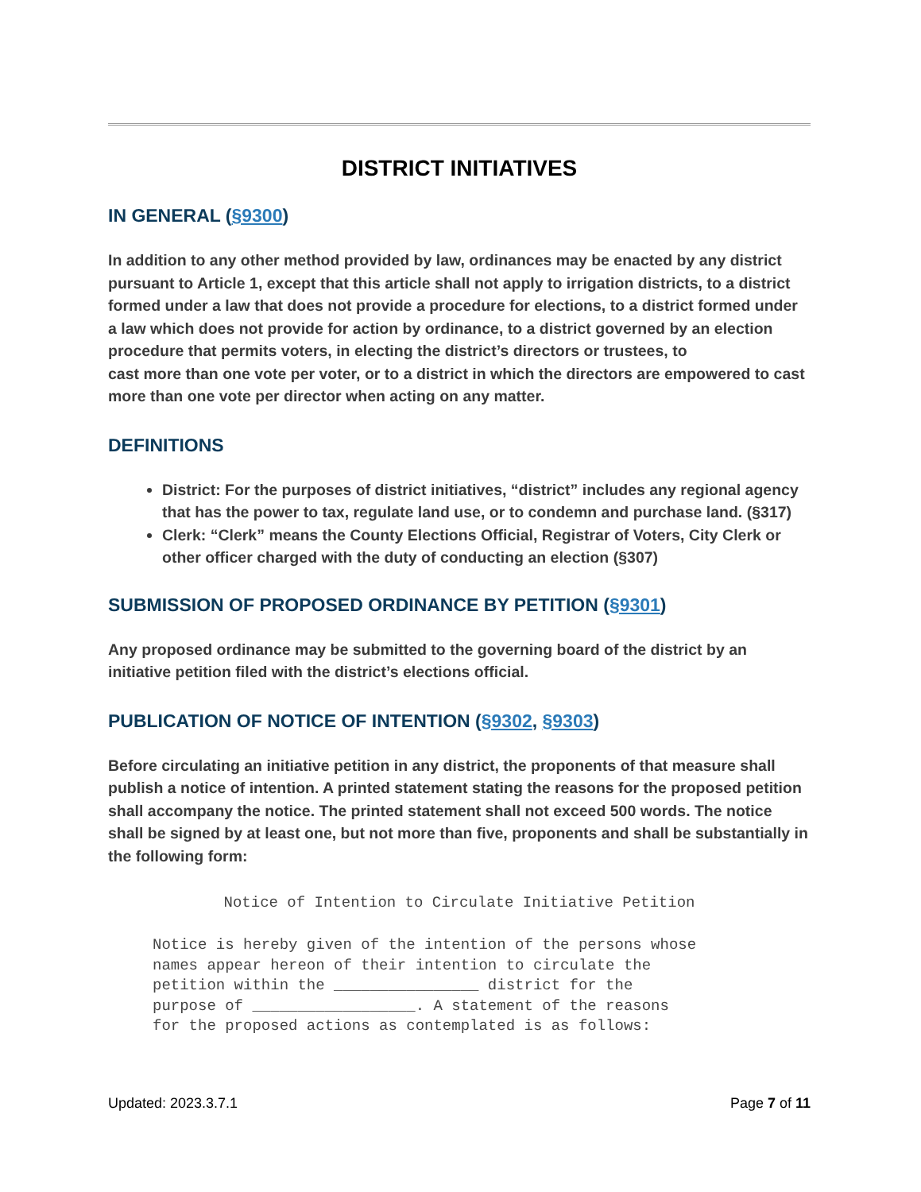DISTRICT INITIATIVES
IN GENERAL (§9300)
In addition to any other method provided by law, ordinances may be enacted by any district pursuant to Article 1, except that this article shall not apply to irrigation districts, to a district formed under a law that does not provide a procedure for elections, to a district formed under a law which does not provide for action by ordinance, to a district governed by an election procedure that permits voters, in electing the district’s directors or trustees, to
cast more than one vote per voter, or to a district in which the directors are empowered to cast more than one vote per director when acting on any matter.
DEFINITIONS
District: For the purposes of district initiatives, “district” includes any regional agency that has the power to tax, regulate land use, or to condemn and purchase land. (§317)
Clerk: “Clerk” means the County Elections Official, Registrar of Voters, City Clerk or other officer charged with the duty of conducting an election (§307)
SUBMISSION OF PROPOSED ORDINANCE BY PETITION (§9301)
Any proposed ordinance may be submitted to the governing board of the district by an initiative petition filed with the district’s elections official.
PUBLICATION OF NOTICE OF INTENTION (§9302, §9303)
Before circulating an initiative petition in any district, the proponents of that measure shall publish a notice of intention. A printed statement stating the reasons for the proposed petition shall accompany the notice. The printed statement shall not exceed 500 words. The notice shall be signed by at least one, but not more than five, proponents and shall be substantially in the following form:
Notice of Intention to Circulate Initiative Petition
Notice is hereby given of the intention of the persons whose names appear hereon of their intention to circulate the petition within the ________________ district for the purpose of __________________. A statement of the reasons for the proposed actions as contemplated is as follows:
Updated: 2023.3.7.1 Page 7 of 11